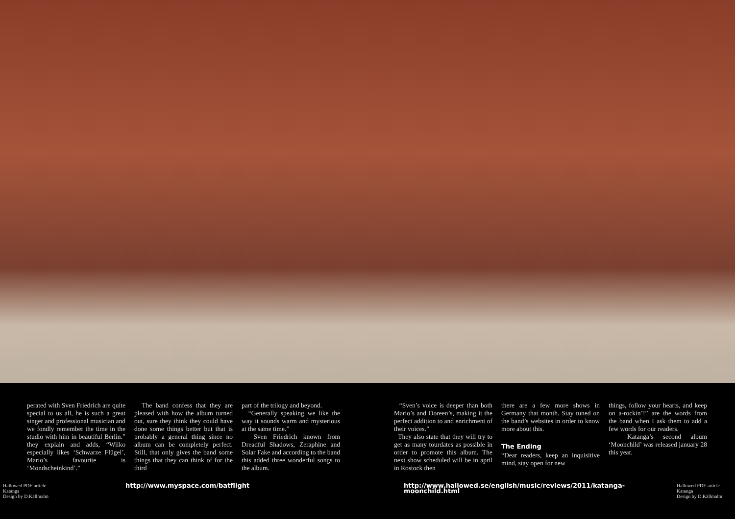perated with Sven Friedrich are quite special to us all, he is such a great singer and professional musician and we fondly remember the time in the studio with him in beautiful Berlin.” they explain and adds, “Wilko especially likes ‘Schwarze Flügel’, Mario’s favourite is ‘Mondscheinkind’.”
The band confess that they are pleased with how the album turned out, sure they think they could have done some things better but that is probably a general thing since no album can be completely perfect. Still, that only gives the band some things that they can think of for the third
part of the trilogy and beyond.
“Generally speaking we like the way it sounds warm and mysterious at the same time.”
Sven Friedrich known from Dreadful Shadows, Zeraphine and Solar Fake and according to the band this added three wonderful songs to the album.
“Sven’s voice is deeper than both Mario’s and Doreen’s, making it the perfect addition to and enrichment of their voices.”
They also state that they will try to get as many tourdates as possible in order to promote this album. The next show scheduled will be in april in Rostock then
there are a few more shows in Germany that month. Stay tuned on the band’s websites in order to know more about this.
The Ending
“Dear readers, keep an inquisitive mind, stay open for new
things, follow your hearts, and keep on a-rockin’!” are the words from the band when I ask them to add a few words for our readers.
Katanga’s second album ‘Moonchild’ was released january 28 this year.
Hallowed PDF-article
Katanga
Design by D.Källmalm
http://www.myspace.com/batflight http://www.hallowed.se/english/music/reviews/2011/katanga-moonchild.html
Hallowed PDF-article
Katanga
Design by D.Källmalm